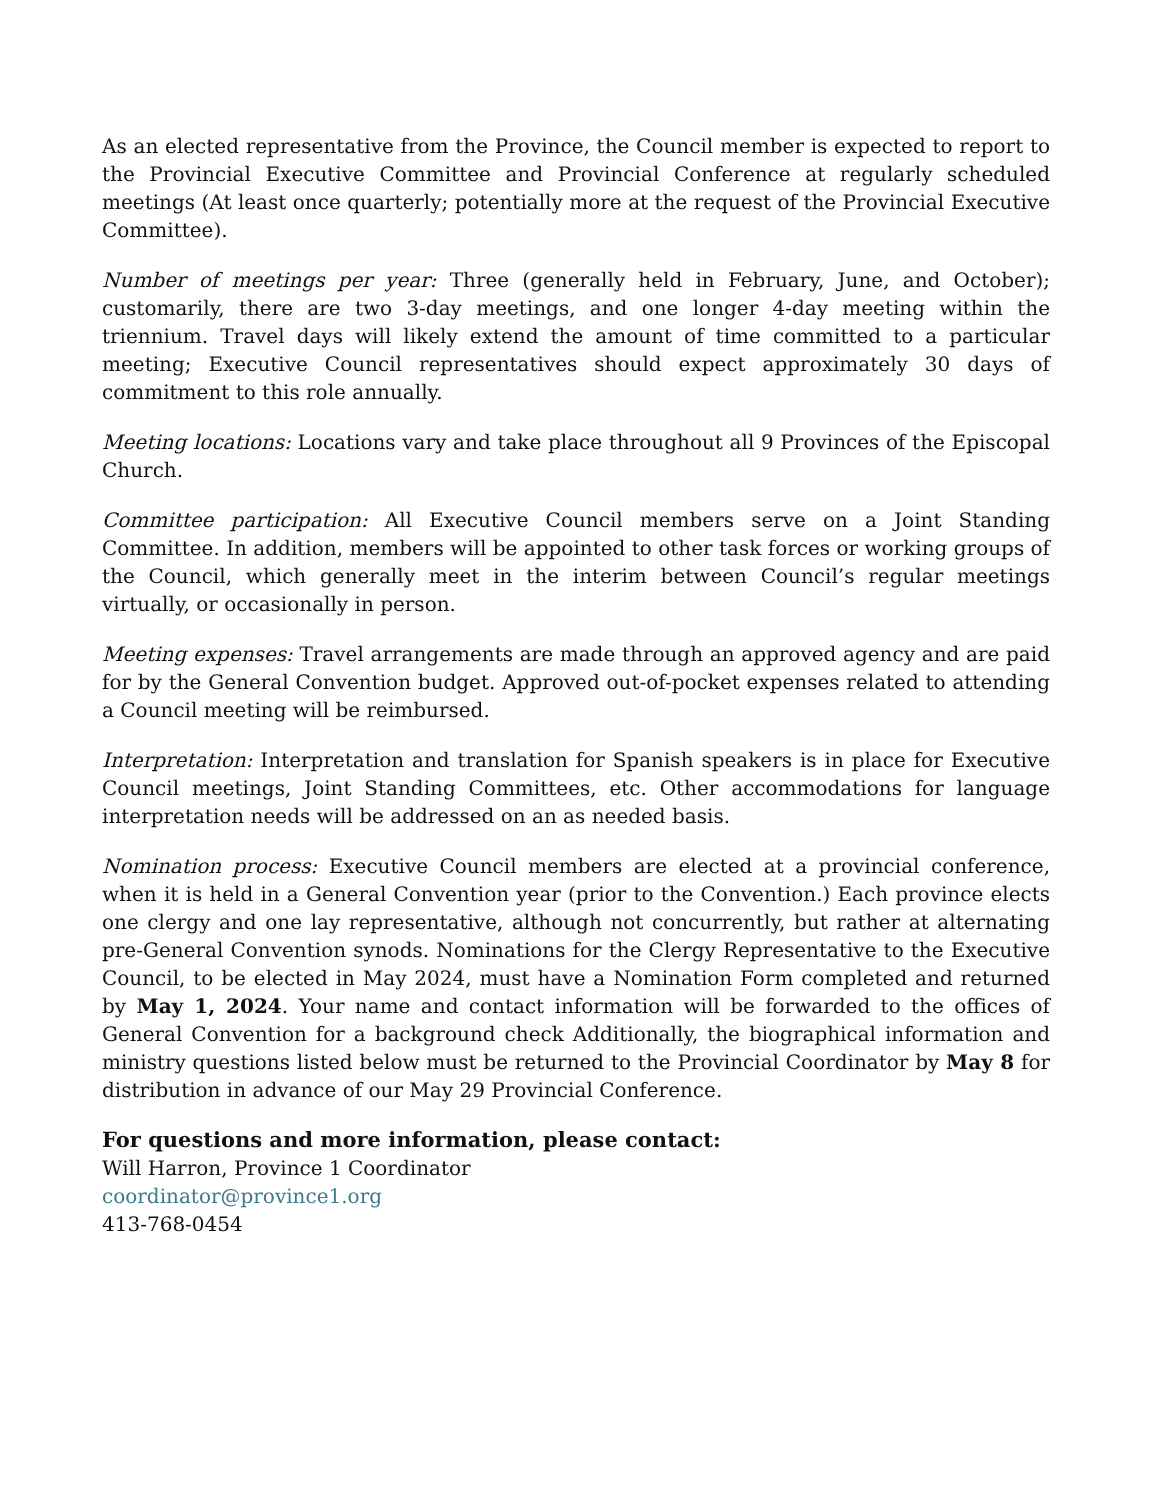As an elected representative from the Province, the Council member is expected to report to the Provincial Executive Committee and Provincial Conference at regularly scheduled meetings (At least once quarterly; potentially more at the request of the Provincial Executive Committee).
Number of meetings per year: Three (generally held in February, June, and October); customarily, there are two 3-day meetings, and one longer 4-day meeting within the triennium. Travel days will likely extend the amount of time committed to a particular meeting; Executive Council representatives should expect approximately 30 days of commitment to this role annually.
Meeting locations: Locations vary and take place throughout all 9 Provinces of the Episcopal Church.
Committee participation: All Executive Council members serve on a Joint Standing Committee. In addition, members will be appointed to other task forces or working groups of the Council, which generally meet in the interim between Council’s regular meetings virtually, or occasionally in person.
Meeting expenses: Travel arrangements are made through an approved agency and are paid for by the General Convention budget. Approved out-of-pocket expenses related to attending a Council meeting will be reimbursed.
Interpretation: Interpretation and translation for Spanish speakers is in place for Executive Council meetings, Joint Standing Committees, etc. Other accommodations for language interpretation needs will be addressed on an as needed basis.
Nomination process: Executive Council members are elected at a provincial conference, when it is held in a General Convention year (prior to the Convention.) Each province elects one clergy and one lay representative, although not concurrently, but rather at alternating pre-General Convention synods. Nominations for the Clergy Representative to the Executive Council, to be elected in May 2024, must have a Nomination Form completed and returned by May 1, 2024. Your name and contact information will be forwarded to the offices of General Convention for a background check Additionally, the biographical information and ministry questions listed below must be returned to the Provincial Coordinator by May 8 for distribution in advance of our May 29 Provincial Conference.
For questions and more information, please contact:
Will Harron, Province 1 Coordinator
coordinator@province1.org
413-768-0454